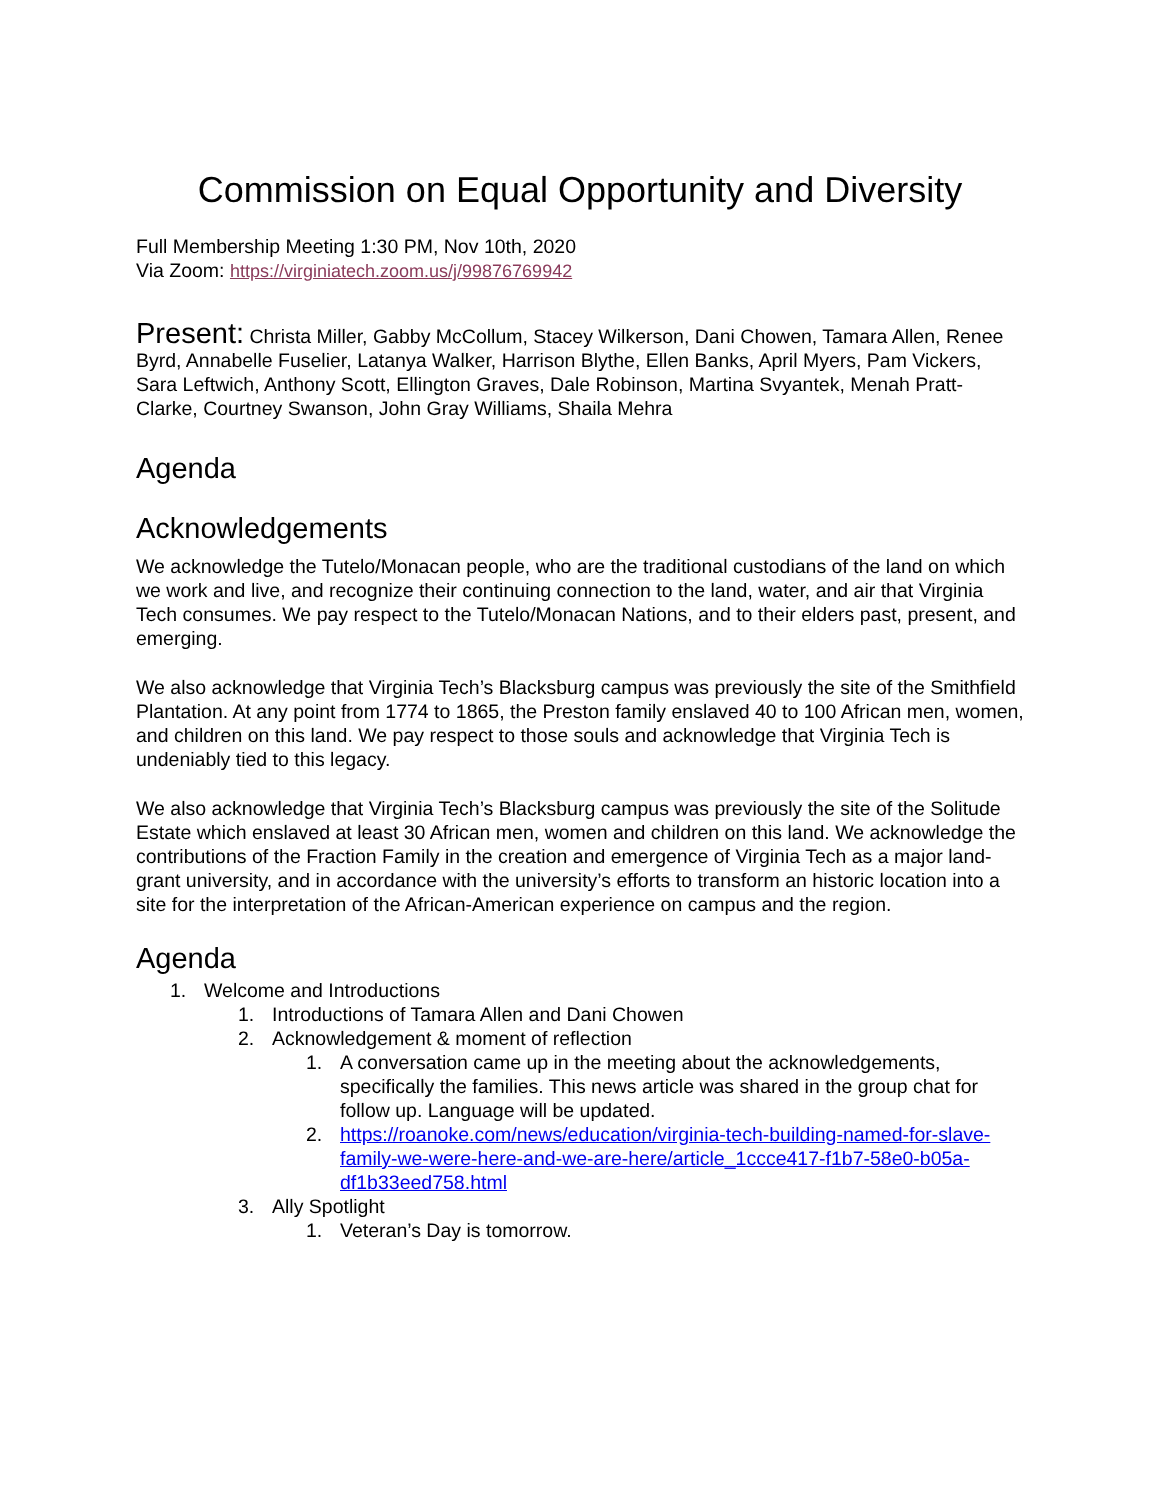Commission on Equal Opportunity and Diversity
Full Membership Meeting 1:30 PM, Nov 10th, 2020
Via Zoom: https://virginiatech.zoom.us/j/99876769942
Present: Christa Miller, Gabby McCollum, Stacey Wilkerson, Dani Chowen, Tamara Allen, Renee Byrd, Annabelle Fuselier, Latanya Walker, Harrison Blythe, Ellen Banks, April Myers, Pam Vickers, Sara Leftwich, Anthony Scott, Ellington Graves, Dale Robinson, Martina Svyantek, Menah Pratt-Clarke, Courtney Swanson, John Gray Williams, Shaila Mehra
Agenda
Acknowledgements
We acknowledge the Tutelo/Monacan people, who are the traditional custodians of the land on which we work and live, and recognize their continuing connection to the land, water, and air that Virginia Tech consumes. We pay respect to the Tutelo/Monacan Nations, and to their elders past, present, and emerging.
We also acknowledge that Virginia Tech’s Blacksburg campus was previously the site of the Smithfield Plantation. At any point from 1774 to 1865, the Preston family enslaved 40 to 100 African men, women, and children on this land. We pay respect to those souls and acknowledge that Virginia Tech is undeniably tied to this legacy.
We also acknowledge that Virginia Tech’s Blacksburg campus was previously the site of the Solitude Estate which enslaved at least 30 African men, women and children on this land. We acknowledge the contributions of the Fraction Family in the creation and emergence of Virginia Tech as a major land-grant university, and in accordance with the university’s efforts to transform an historic location into a site for the interpretation of the African-American experience on campus and the region.
Agenda
1. Welcome and Introductions
1. Introductions of Tamara Allen and Dani Chowen
2. Acknowledgement & moment of reflection
1. A conversation came up in the meeting about the acknowledgements, specifically the families. This news article was shared in the group chat for follow up. Language will be updated.
2. https://roanoke.com/news/education/virginia-tech-building-named-for-slave-family-we-were-here-and-we-are-here/article_1ccce417-f1b7-58e0-b05a-df1b33eed758.html
3. Ally Spotlight
1. Veteran’s Day is tomorrow.